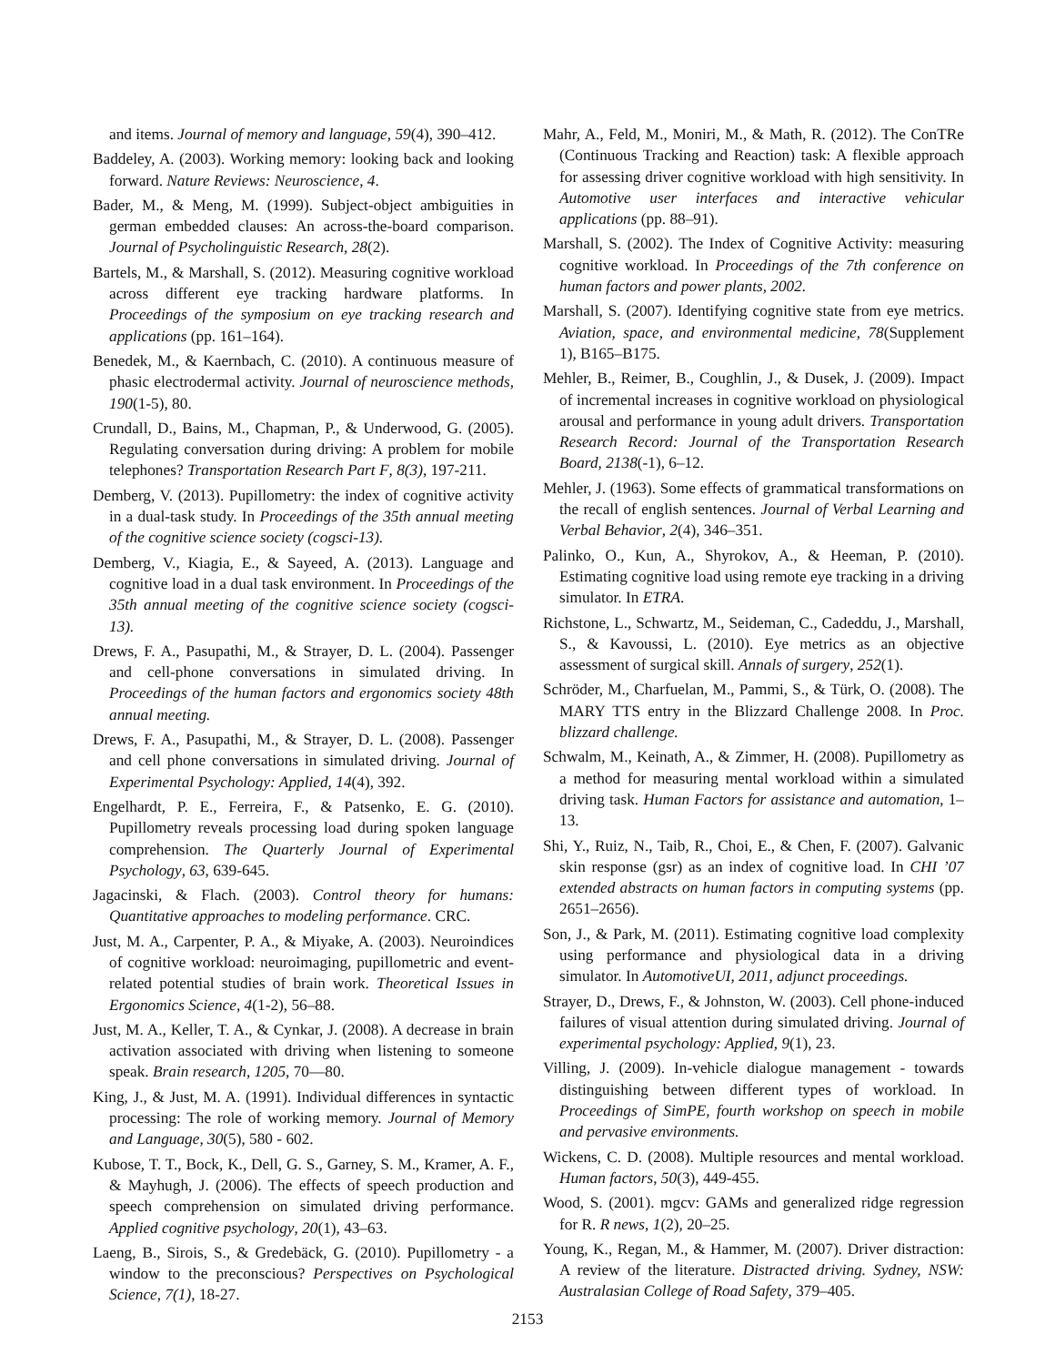and items. Journal of memory and language, 59(4), 390–412.
Baddeley, A. (2003). Working memory: looking back and looking forward. Nature Reviews: Neuroscience, 4.
Bader, M., & Meng, M. (1999). Subject-object ambiguities in german embedded clauses: An across-the-board comparison. Journal of Psycholinguistic Research, 28(2).
Bartels, M., & Marshall, S. (2012). Measuring cognitive workload across different eye tracking hardware platforms. In Proceedings of the symposium on eye tracking research and applications (pp. 161–164).
Benedek, M., & Kaernbach, C. (2010). A continuous measure of phasic electrodermal activity. Journal of neuroscience methods, 190(1-5), 80.
Crundall, D., Bains, M., Chapman, P., & Underwood, G. (2005). Regulating conversation during driving: A problem for mobile telephones? Transportation Research Part F, 8(3), 197-211.
Demberg, V. (2013). Pupillometry: the index of cognitive activity in a dual-task study. In Proceedings of the 35th annual meeting of the cognitive science society (cogsci-13).
Demberg, V., Kiagia, E., & Sayeed, A. (2013). Language and cognitive load in a dual task environment. In Proceedings of the 35th annual meeting of the cognitive science society (cogsci-13).
Drews, F. A., Pasupathi, M., & Strayer, D. L. (2004). Passenger and cell-phone conversations in simulated driving. In Proceedings of the human factors and ergonomics society 48th annual meeting.
Drews, F. A., Pasupathi, M., & Strayer, D. L. (2008). Passenger and cell phone conversations in simulated driving. Journal of Experimental Psychology: Applied, 14(4), 392.
Engelhardt, P. E., Ferreira, F., & Patsenko, E. G. (2010). Pupillometry reveals processing load during spoken language comprehension. The Quarterly Journal of Experimental Psychology, 63, 639-645.
Jagacinski, & Flach. (2003). Control theory for humans: Quantitative approaches to modeling performance. CRC.
Just, M. A., Carpenter, P. A., & Miyake, A. (2003). Neuroindices of cognitive workload: neuroimaging, pupillometric and event-related potential studies of brain work. Theoretical Issues in Ergonomics Science, 4(1-2), 56–88.
Just, M. A., Keller, T. A., & Cynkar, J. (2008). A decrease in brain activation associated with driving when listening to someone speak. Brain research, 1205, 70—80.
King, J., & Just, M. A. (1991). Individual differences in syntactic processing: The role of working memory. Journal of Memory and Language, 30(5), 580 - 602.
Kubose, T. T., Bock, K., Dell, G. S., Garney, S. M., Kramer, A. F., & Mayhugh, J. (2006). The effects of speech production and speech comprehension on simulated driving performance. Applied cognitive psychology, 20(1), 43–63.
Laeng, B., Sirois, S., & Gredebäck, G. (2010). Pupillometry - a window to the preconscious? Perspectives on Psychological Science, 7(1), 18-27.
Mahr, A., Feld, M., Moniri, M., & Math, R. (2012). The ConTRe (Continuous Tracking and Reaction) task: A flexible approach for assessing driver cognitive workload with high sensitivity. In Automotive user interfaces and interactive vehicular applications (pp. 88–91).
Marshall, S. (2002). The Index of Cognitive Activity: measuring cognitive workload. In Proceedings of the 7th conference on human factors and power plants, 2002.
Marshall, S. (2007). Identifying cognitive state from eye metrics. Aviation, space, and environmental medicine, 78(Supplement 1), B165–B175.
Mehler, B., Reimer, B., Coughlin, J., & Dusek, J. (2009). Impact of incremental increases in cognitive workload on physiological arousal and performance in young adult drivers. Transportation Research Record: Journal of the Transportation Research Board, 2138(-1), 6–12.
Mehler, J. (1963). Some effects of grammatical transformations on the recall of english sentences. Journal of Verbal Learning and Verbal Behavior, 2(4), 346–351.
Palinko, O., Kun, A., Shyrokov, A., & Heeman, P. (2010). Estimating cognitive load using remote eye tracking in a driving simulator. In ETRA.
Richstone, L., Schwartz, M., Seideman, C., Cadeddu, J., Marshall, S., & Kavoussi, L. (2010). Eye metrics as an objective assessment of surgical skill. Annals of surgery, 252(1).
Schröder, M., Charfuelan, M., Pammi, S., & Türk, O. (2008). The MARY TTS entry in the Blizzard Challenge 2008. In Proc. blizzard challenge.
Schwalm, M., Keinath, A., & Zimmer, H. (2008). Pupillometry as a method for measuring mental workload within a simulated driving task. Human Factors for assistance and automation, 1–13.
Shi, Y., Ruiz, N., Taib, R., Choi, E., & Chen, F. (2007). Galvanic skin response (gsr) as an index of cognitive load. In CHI ’07 extended abstracts on human factors in computing systems (pp. 2651–2656).
Son, J., & Park, M. (2011). Estimating cognitive load complexity using performance and physiological data in a driving simulator. In AutomotiveUI, 2011, adjunct proceedings.
Strayer, D., Drews, F., & Johnston, W. (2003). Cell phone-induced failures of visual attention during simulated driving. Journal of experimental psychology: Applied, 9(1), 23.
Villing, J. (2009). In-vehicle dialogue management - towards distinguishing between different types of workload. In Proceedings of SimPE, fourth workshop on speech in mobile and pervasive environments.
Wickens, C. D. (2008). Multiple resources and mental workload. Human factors, 50(3), 449-455.
Wood, S. (2001). mgcv: GAMs and generalized ridge regression for R. R news, 1(2), 20–25.
Young, K., Regan, M., & Hammer, M. (2007). Driver distraction: A review of the literature. Distracted driving. Sydney, NSW: Australasian College of Road Safety, 379–405.
2153